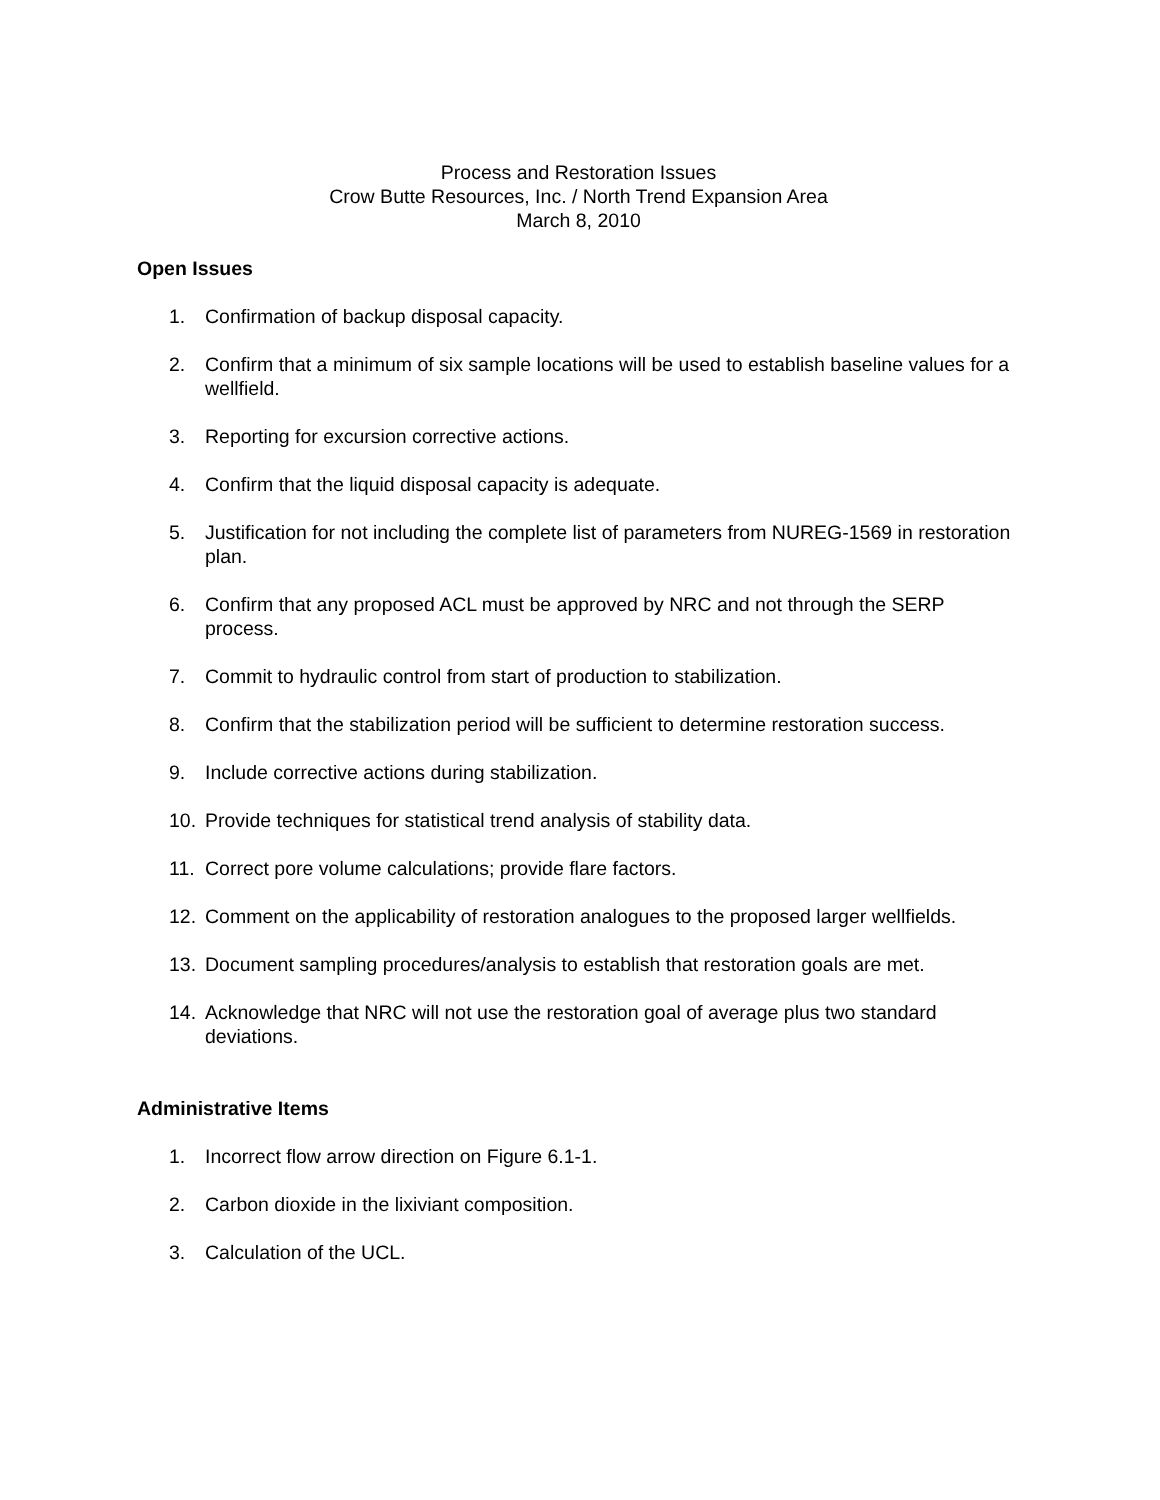Process and Restoration Issues
Crow Butte Resources, Inc. / North Trend Expansion Area
March 8, 2010
Open Issues
1. Confirmation of backup disposal capacity.
2. Confirm that a minimum of six sample locations will be used to establish baseline values for a wellfield.
3. Reporting for excursion corrective actions.
4. Confirm that the liquid disposal capacity is adequate.
5. Justification for not including the complete list of parameters from NUREG-1569 in restoration plan.
6. Confirm that any proposed ACL must be approved by NRC and not through the SERP process.
7. Commit to hydraulic control from start of production to stabilization.
8. Confirm that the stabilization period will be sufficient to determine restoration success.
9. Include corrective actions during stabilization.
10. Provide techniques for statistical trend analysis of stability data.
11. Correct pore volume calculations; provide flare factors.
12. Comment on the applicability of restoration analogues to the proposed larger wellfields.
13. Document sampling procedures/analysis to establish that restoration goals are met.
14. Acknowledge that NRC will not use the restoration goal of average plus two standard deviations.
Administrative Items
1. Incorrect flow arrow direction on Figure 6.1-1.
2. Carbon dioxide in the lixiviant composition.
3. Calculation of the UCL.